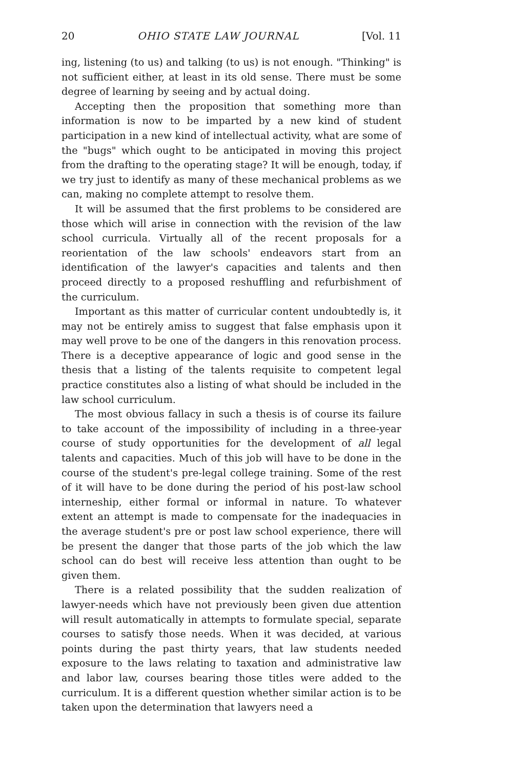20 OHIO STATE LAW JOURNAL [Vol. 11
ing, listening (to us) and talking (to us) is not enough. "Thinking" is not sufficient either, at least in its old sense. There must be some degree of learning by seeing and by actual doing.
Accepting then the proposition that something more than information is now to be imparted by a new kind of student participation in a new kind of intellectual activity, what are some of the "bugs" which ought to be anticipated in moving this project from the drafting to the operating stage? It will be enough, today, if we try just to identify as many of these mechanical problems as we can, making no complete attempt to resolve them.
It will be assumed that the first problems to be considered are those which will arise in connection with the revision of the law school curricula. Virtually all of the recent proposals for a reorientation of the law schools' endeavors start from an identification of the lawyer's capacities and talents and then proceed directly to a proposed reshuffling and refurbishment of the curriculum.
Important as this matter of curricular content undoubtedly is, it may not be entirely amiss to suggest that false emphasis upon it may well prove to be one of the dangers in this renovation process. There is a deceptive appearance of logic and good sense in the thesis that a listing of the talents requisite to competent legal practice constitutes also a listing of what should be included in the law school curriculum.
The most obvious fallacy in such a thesis is of course its failure to take account of the impossibility of including in a three-year course of study opportunities for the development of all legal talents and capacities. Much of this job will have to be done in the course of the student's pre-legal college training. Some of the rest of it will have to be done during the period of his post-law school interneship, either formal or informal in nature. To whatever extent an attempt is made to compensate for the inadequacies in the average student's pre or post law school experience, there will be present the danger that those parts of the job which the law school can do best will receive less attention than ought to be given them.
There is a related possibility that the sudden realization of lawyer-needs which have not previously been given due attention will result automatically in attempts to formulate special, separate courses to satisfy those needs. When it was decided, at various points during the past thirty years, that law students needed exposure to the laws relating to taxation and administrative law and labor law, courses bearing those titles were added to the curriculum. It is a different question whether similar action is to be taken upon the determination that lawyers need a